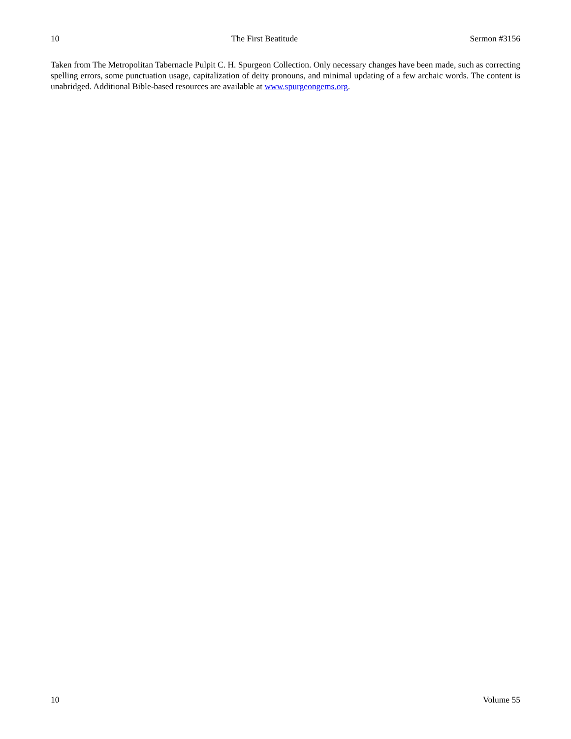10 The First Beatitude Sermon #3156
Taken from The Metropolitan Tabernacle Pulpit C. H. Spurgeon Collection. Only necessary changes have been made, such as correcting spelling errors, some punctuation usage, capitalization of deity pronouns, and minimal updating of a few archaic words. The content is unabridged. Additional Bible-based resources are available at www.spurgeongems.org.
10 Volume 55